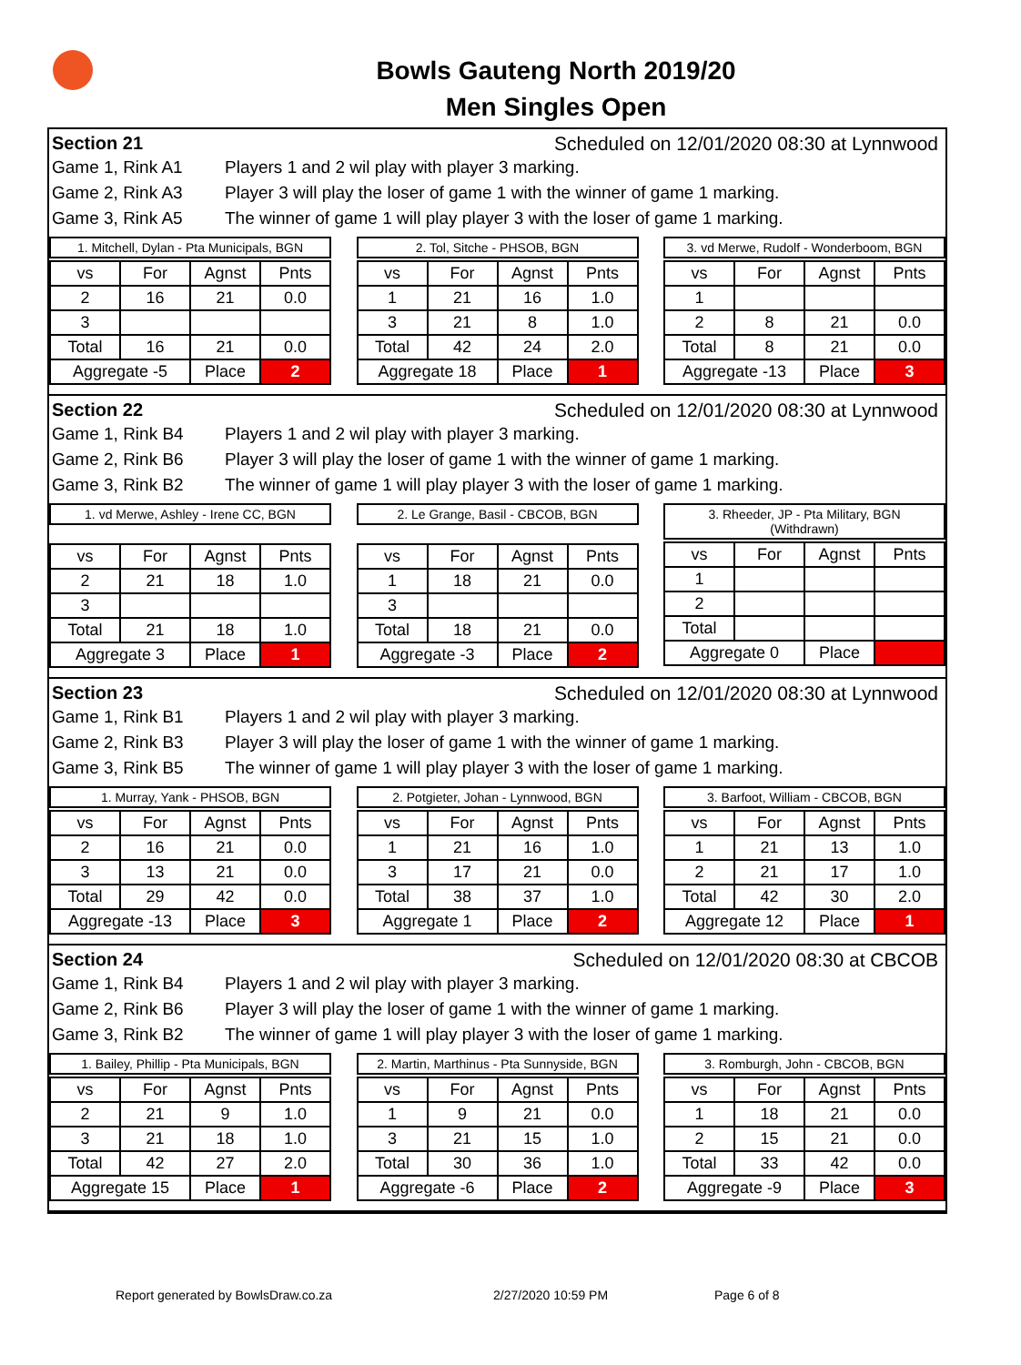Bowls Gauteng North 2019/20
Men Singles Open
Section 21 Scheduled on 12/01/2020 08:30 at Lynnwood
Game 1, Rink A1 Players 1 and 2 wil play with player 3 marking.
Game 2, Rink A3 Player 3 will play the loser of game 1 with the winner of game 1 marking.
Game 3, Rink A5 The winner of game 1 will play player 3 with the loser of game 1 marking.
1. Mitchell, Dylan - Pta Municipals, BGN
| vs | For | Agnst | Pnts |
| 2 | 16 | 21 | 0.0 |
| 3 | | | |
| Total | 16 | 21 | 0.0 |
| Aggregate -5 | | Place | 2 |
2. Tol, Sitche - PHSOB, BGN
| vs | For | Agnst | Pnts |
| 1 | 21 | 16 | 1.0 |
| 3 | 21 | 8 | 1.0 |
| Total | 42 | 24 | 2.0 |
| Aggregate 18 | | Place | 1 |
3. vd Merwe, Rudolf - Wonderboom, BGN
| vs | For | Agnst | Pnts |
| 1 | | | |
| 2 | 8 | 21 | 0.0 |
| Total | 8 | 21 | 0.0 |
| Aggregate -13 | | Place | 3 |
Section 22 Scheduled on 12/01/2020 08:30 at Lynnwood
Game 1, Rink B4 Players 1 and 2 wil play with player 3 marking.
Game 2, Rink B6 Player 3 will play the loser of game 1 with the winner of game 1 marking.
Game 3, Rink B2 The winner of game 1 will play player 3 with the loser of game 1 marking.
1. vd Merwe, Ashley - Irene CC, BGN
| vs | For | Agnst | Pnts |
| 2 | 21 | 18 | 1.0 |
| 3 | | | |
| Total | 21 | 18 | 1.0 |
| Aggregate 3 | | Place | 1 |
2. Le Grange, Basil - CBCOB, BGN
| vs | For | Agnst | Pnts |
| 1 | 18 | 21 | 0.0 |
| 3 | | | |
| Total | 18 | 21 | 0.0 |
| Aggregate -3 | | Place | 2 |
3. Rheeder, JP - Pta Military, BGN
(Withdrawn)
| vs | For | Agnst | Pnts |
| 1 | | | |
| 2 | | | |
| Total | | | |
| Aggregate 0 | | Place | |
Section 23 Scheduled on 12/01/2020 08:30 at Lynnwood
Game 1, Rink B1 Players 1 and 2 wil play with player 3 marking.
Game 2, Rink B3 Player 3 will play the loser of game 1 with the winner of game 1 marking.
Game 3, Rink B5 The winner of game 1 will play player 3 with the loser of game 1 marking.
1. Murray, Yank - PHSOB, BGN
| vs | For | Agnst | Pnts |
| 2 | 16 | 21 | 0.0 |
| 3 | 13 | 21 | 0.0 |
| Total | 29 | 42 | 0.0 |
| Aggregate -13 | | Place | 3 |
2. Potgieter, Johan - Lynnwood, BGN
| vs | For | Agnst | Pnts |
| 1 | 21 | 16 | 1.0 |
| 3 | 17 | 21 | 0.0 |
| Total | 38 | 37 | 1.0 |
| Aggregate 1 | | Place | 2 |
3. Barfoot, William - CBCOB, BGN
| vs | For | Agnst | Pnts |
| 1 | 21 | 13 | 1.0 |
| 2 | 21 | 17 | 1.0 |
| Total | 42 | 30 | 2.0 |
| Aggregate 12 | | Place | 1 |
Section 24 Scheduled on 12/01/2020 08:30 at CBCOB
Game 1, Rink B4 Players 1 and 2 wil play with player 3 marking.
Game 2, Rink B6 Player 3 will play the loser of game 1 with the winner of game 1 marking.
Game 3, Rink B2 The winner of game 1 will play player 3 with the loser of game 1 marking.
1. Bailey, Phillip - Pta Municipals, BGN
| vs | For | Agnst | Pnts |
| 2 | 21 | 9 | 1.0 |
| 3 | 21 | 18 | 1.0 |
| Total | 42 | 27 | 2.0 |
| Aggregate 15 | | Place | 1 |
2. Martin, Marthinus - Pta Sunnyside, BGN
| vs | For | Agnst | Pnts |
| 1 | 9 | 21 | 0.0 |
| 3 | 21 | 15 | 1.0 |
| Total | 30 | 36 | 1.0 |
| Aggregate -6 | | Place | 2 |
3. Romburgh, John - CBCOB, BGN
| vs | For | Agnst | Pnts |
| 1 | 18 | 21 | 0.0 |
| 2 | 15 | 21 | 0.0 |
| Total | 33 | 42 | 0.0 |
| Aggregate -9 | | Place | 3 |
Report generated by BowlsDraw.co.za
2/27/2020 10:59 PM Page 6 of 8